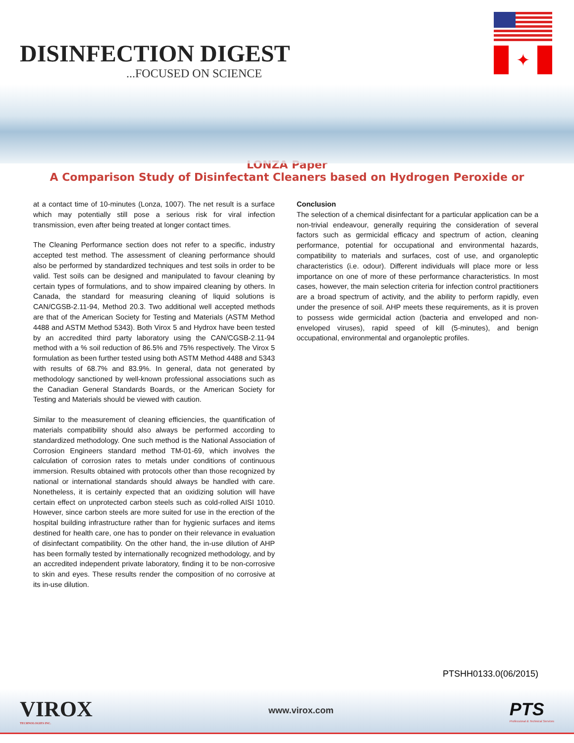DISINFECTION DIGEST
...FOCUSED ON SCIENCE
✦
LONZA Paper
A Comparison Study of Disinfectant Cleaners based on Hydrogen Peroxide or
at a contact time of 10-minutes (Lonza, 1007). The net result is a surface which may potentially still pose a serious risk for viral infection transmission, even after being treated at longer contact times.
The Cleaning Performance section does not refer to a specific, industry accepted test method. The assessment of cleaning performance should also be performed by standardized techniques and test soils in order to be valid. Test soils can be designed and manipulated to favour cleaning by certain types of formulations, and to show impaired cleaning by others. In Canada, the standard for measuring cleaning of liquid solutions is CAN/CGSB-2.11-94, Method 20.3. Two additional well accepted methods are that of the American Society for Testing and Materials (ASTM Method 4488 and ASTM Method 5343). Both Virox 5 and Hydrox have been tested by an accredited third party laboratory using the CAN/CGSB-2.11-94 method with a % soil reduction of 86.5% and 75% respectively. The Virox 5 formulation as been further tested using both ASTM Method 4488 and 5343 with results of 68.7% and 83.9%. In general, data not generated by methodology sanctioned by well-known professional associations such as the Canadian General Standards Boards, or the American Society for Testing and Materials should be viewed with caution.
Similar to the measurement of cleaning efficiencies, the quantification of materials compatibility should also always be performed according to standardized methodology. One such method is the National Association of Corrosion Engineers standard method TM-01-69, which involves the calculation of corrosion rates to metals under conditions of continuous immersion. Results obtained with protocols other than those recognized by national or international standards should always be handled with care. Nonetheless, it is certainly expected that an oxidizing solution will have certain effect on unprotected carbon steels such as cold-rolled AISI 1010. However, since carbon steels are more suited for use in the erection of the hospital building infrastructure rather than for hygienic surfaces and items destined for health care, one has to ponder on their relevance in evaluation of disinfectant compatibility. On the other hand, the in-use dilution of AHP has been formally tested by internationally recognized methodology, and by an accredited independent private laboratory, finding it to be non-corrosive to skin and eyes. These results render the composition of no corrosive at its in-use dilution.
Conclusion
The selection of a chemical disinfectant for a particular application can be a non-trivial endeavour, generally requiring the consideration of several factors such as germicidal efficacy and spectrum of action, cleaning performance, potential for occupational and environmental hazards, compatibility to materials and surfaces, cost of use, and organoleptic characteristics (i.e. odour). Different individuals will place more or less importance on one of more of these performance characteristics. In most cases, however, the main selection criteria for infection control practitioners are a broad spectrum of activity, and the ability to perform rapidly, even under the presence of soil. AHP meets these requirements, as it is proven to possess wide germicidal action (bacteria and enveloped and non-enveloped viruses), rapid speed of kill (5-minutes), and benign occupational, environmental and organoleptic profiles.
PTSHH0133.0(06/2015)
VIROX
TECHNOLOGIES INC.
www.virox.com
PTS
Professional & Technical Services